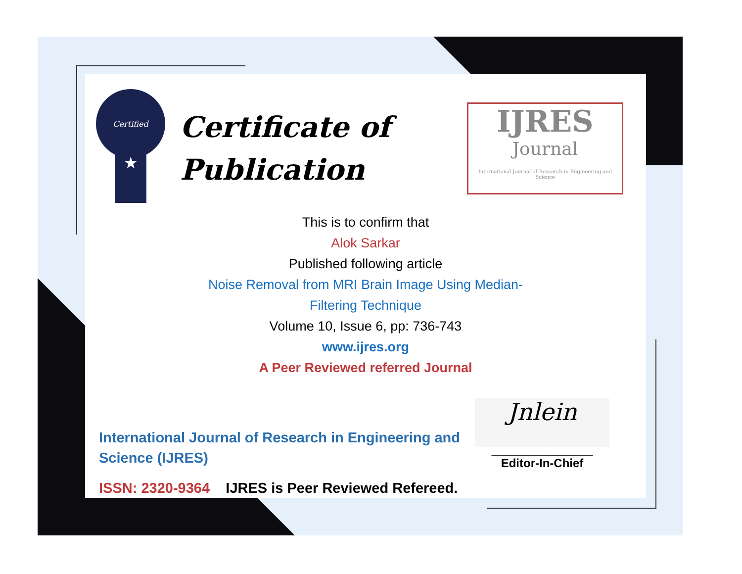Certified
★
Certificate of Publication
IJRES
Journal
International Journal of Research in Engineering and Science
This is to confirm that
Alok Sarkar
Published following article
Noise Removal from MRI Brain Image Using Median-
Filtering Technique
Volume 10, Issue 6, pp: 736-743
www.ijres.org
A Peer Reviewed referred Journal
International Journal of Research in Engineering and Science (IJRES)
ISSN: 2320-9364 IJRES is Peer Reviewed Refereed.
Jnlein
_______________________
Editor-In-Chief